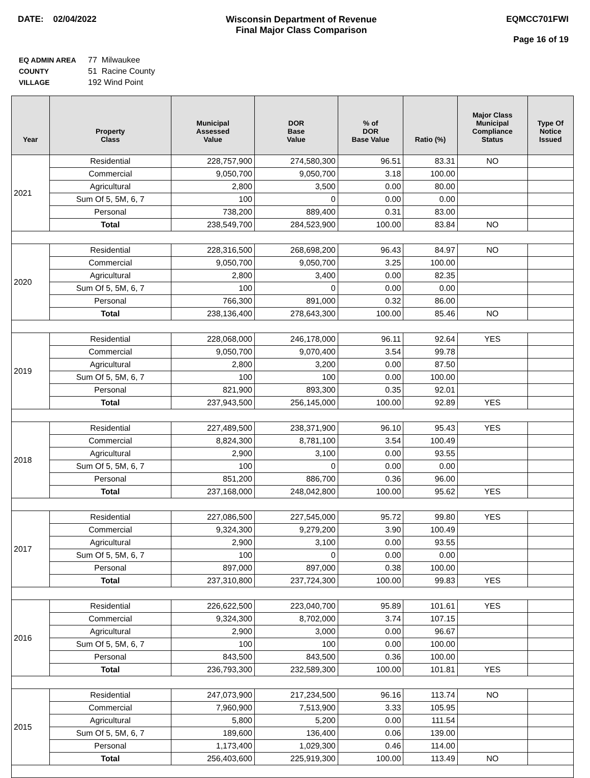DATE: 02/04/2022 Wisconsin Department of Revenue
Final Major Class Comparison
EQMCC701FWI
Page 16 of 19
| EQ ADMIN AREA | 77 Milwaukee |
| COUNTY | 51 Racine County |
| VILLAGE | 192 Wind Point |
| Year | Property Class | Municipal Assessed Value | DOR Base Value | % of DOR Base Value | Ratio (%) | Major Class Municipal Compliance Status | Type Of Notice Issued |
| --- | --- | --- | --- | --- | --- | --- | --- |
| 2021 | Residential | 228,757,900 | 274,580,300 | 96.51 | 83.31 | NO | |
| | Commercial | 9,050,700 | 9,050,700 | 3.18 | 100.00 | | |
| | Agricultural | 2,800 | 3,500 | 0.00 | 80.00 | | |
| | Sum Of 5, 5M, 6, 7 | 100 | 0 | 0.00 | 0.00 | | |
| | Personal | 738,200 | 889,400 | 0.31 | 83.00 | | |
| | Total | 238,549,700 | 284,523,900 | 100.00 | 83.84 | NO | |
| 2020 | Residential | 228,316,500 | 268,698,200 | 96.43 | 84.97 | NO | |
| | Commercial | 9,050,700 | 9,050,700 | 3.25 | 100.00 | | |
| | Agricultural | 2,800 | 3,400 | 0.00 | 82.35 | | |
| | Sum Of 5, 5M, 6, 7 | 100 | 0 | 0.00 | 0.00 | | |
| | Personal | 766,300 | 891,000 | 0.32 | 86.00 | | |
| | Total | 238,136,400 | 278,643,300 | 100.00 | 85.46 | NO | |
| 2019 | Residential | 228,068,000 | 246,178,000 | 96.11 | 92.64 | YES | |
| | Commercial | 9,050,700 | 9,070,400 | 3.54 | 99.78 | | |
| | Agricultural | 2,800 | 3,200 | 0.00 | 87.50 | | |
| | Sum Of 5, 5M, 6, 7 | 100 | 100 | 0.00 | 100.00 | | |
| | Personal | 821,900 | 893,300 | 0.35 | 92.01 | | |
| | Total | 237,943,500 | 256,145,000 | 100.00 | 92.89 | YES | |
| 2018 | Residential | 227,489,500 | 238,371,900 | 96.10 | 95.43 | YES | |
| | Commercial | 8,824,300 | 8,781,100 | 3.54 | 100.49 | | |
| | Agricultural | 2,900 | 3,100 | 0.00 | 93.55 | | |
| | Sum Of 5, 5M, 6, 7 | 100 | 0 | 0.00 | 0.00 | | |
| | Personal | 851,200 | 886,700 | 0.36 | 96.00 | | |
| | Total | 237,168,000 | 248,042,800 | 100.00 | 95.62 | YES | |
| 2017 | Residential | 227,086,500 | 227,545,000 | 95.72 | 99.80 | YES | |
| | Commercial | 9,324,300 | 9,279,200 | 3.90 | 100.49 | | |
| | Agricultural | 2,900 | 3,100 | 0.00 | 93.55 | | |
| | Sum Of 5, 5M, 6, 7 | 100 | 0 | 0.00 | 0.00 | | |
| | Personal | 897,000 | 897,000 | 0.38 | 100.00 | | |
| | Total | 237,310,800 | 237,724,300 | 100.00 | 99.83 | YES | |
| 2016 | Residential | 226,622,500 | 223,040,700 | 95.89 | 101.61 | YES | |
| | Commercial | 9,324,300 | 8,702,000 | 3.74 | 107.15 | | |
| | Agricultural | 2,900 | 3,000 | 0.00 | 96.67 | | |
| | Sum Of 5, 5M, 6, 7 | 100 | 100 | 0.00 | 100.00 | | |
| | Personal | 843,500 | 843,500 | 0.36 | 100.00 | | |
| | Total | 236,793,300 | 232,589,300 | 100.00 | 101.81 | YES | |
| 2015 | Residential | 247,073,900 | 217,234,500 | 96.16 | 113.74 | NO | |
| | Commercial | 7,960,900 | 7,513,900 | 3.33 | 105.95 | | |
| | Agricultural | 5,800 | 5,200 | 0.00 | 111.54 | | |
| | Sum Of 5, 5M, 6, 7 | 189,600 | 136,400 | 0.06 | 139.00 | | |
| | Personal | 1,173,400 | 1,029,300 | 0.46 | 114.00 | | |
| | Total | 256,403,600 | 225,919,300 | 100.00 | 113.49 | NO | |